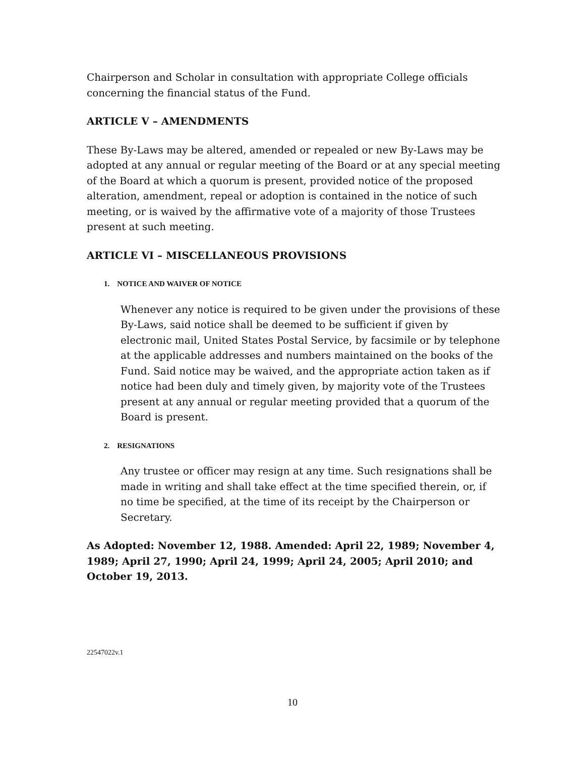Chairperson and Scholar in consultation with appropriate College officials concerning the financial status of the Fund.
ARTICLE V – AMENDMENTS
These By-Laws may be altered, amended or repealed or new By-Laws may be adopted at any annual or regular meeting of the Board or at any special meeting of the Board at which a quorum is present, provided notice of the proposed alteration, amendment, repeal or adoption is contained in the notice of such meeting, or is waived by the affirmative vote of a majority of those Trustees present at such meeting.
ARTICLE VI – MISCELLANEOUS PROVISIONS
1. NOTICE AND WAIVER OF NOTICE
Whenever any notice is required to be given under the provisions of these By-Laws, said notice shall be deemed to be sufficient if given by electronic mail, United States Postal Service, by facsimile or by telephone at the applicable addresses and numbers maintained on the books of the Fund. Said notice may be waived, and the appropriate action taken as if notice had been duly and timely given, by majority vote of the Trustees present at any annual or regular meeting provided that a quorum of the Board is present.
2. RESIGNATIONS
Any trustee or officer may resign at any time. Such resignations shall be made in writing and shall take effect at the time specified therein, or, if no time be specified, at the time of its receipt by the Chairperson or Secretary.
As Adopted: November 12, 1988. Amended: April 22, 1989; November 4, 1989; April 27, 1990; April 24, 1999; April 24, 2005; April 2010; and October 19, 2013.
22547022v.1
10